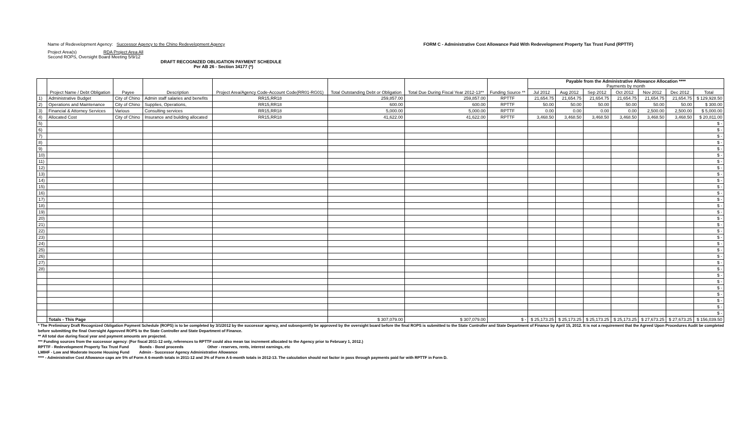Name of Redevelopment Agency: Successor Agency to the Chino Redevelopment Agency
Project Area(s) RDA Project Area All
Second ROPS, Oversight Board Meeting 5/9/12
DRAFT RECOGNIZED OBLIGATION PAYMENT SCHEDULE
Per AB 26 - Section 34177 (*)
FORM C - Administrative Cost Allowance Paid With Redevelopment Property Tax Trust Fund (RPTTF)
| | Project Name / Debt Obligation | Payee | Description | Project Area/Agency Code-Account Code(RR01-RG01) | Total Outstanding Debt or Obligation | Total Due During Fiscal Year 2012-13** | Funding Source ** | Payable from the Administrative Allowance Allocation **** Payments by month | | | | | | |
| --- | --- | --- | --- | --- | --- | --- | --- | --- | --- | --- | --- | --- | --- | --- |
| | | | | | | | | Jul 2012 | Aug 2012 | Sep 2012 | Oct 2012 | Nov 2012 | Dec 2012 | Total |
| 1) | Administrative Budget | City of Chino | Admin staff salaries and benefits | RR15,RR18 | 259,857.00 | 259,857.00 | RPTTF | 21,654.75 | 21,654.75 | 21,654.75 | 21,654.75 | 21,654.75 | 21,654.75 | $ 129,928.50 |
| 2) | Operations and Maintenance | City of Chino | Supplies, Operations, | RR15,RR18 | 600.00 | 600.00 | RPTTF | 50.00 | 50.00 | 50.00 | 50.00 | 50.00 | 50.00 | $ 300.00 |
| 3) | Financial & Attorney Services | Various | Consulting services | RR15,RR18 | 5,000.00 | 5,000.00 | RPTTF | 0.00 | 0.00 | 0.00 | 0.00 | 2,500.00 | 2,500.00 | $ 5,000.00 |
| 4) | Allocated Cost | City of Chino | Insurance and building allocated | RR15,RR18 | 41,622.00 | 41,622.00 | RPTTF | 3,468.50 | 3,468.50 | 3,468.50 | 3,468.50 | 3,468.50 | 3,468.50 | $ 20,811.00 |
| 5) | | | | | | | | | | | | | | $ - |
| 6) | | | | | | | | | | | | | | $ - |
| 7) | | | | | | | | | | | | | | $ - |
| 8) | | | | | | | | | | | | | | $ - |
| 9) | | | | | | | | | | | | | | $ - |
| 10) | | | | | | | | | | | | | | $ - |
| 11) | | | | | | | | | | | | | | $ - |
| 12) | | | | | | | | | | | | | | $ - |
| 13) | | | | | | | | | | | | | | $ - |
| 14) | | | | | | | | | | | | | | $ - |
| 15) | | | | | | | | | | | | | | $ - |
| 16) | | | | | | | | | | | | | | $ - |
| 17) | | | | | | | | | | | | | | $ - |
| 18) | | | | | | | | | | | | | | $ - |
| 19) | | | | | | | | | | | | | | $ - |
| 20) | | | | | | | | | | | | | | $ - |
| 21) | | | | | | | | | | | | | | $ - |
| 22) | | | | | | | | | | | | | | $ - |
| 23) | | | | | | | | | | | | | | $ - |
| 24) | | | | | | | | | | | | | | $ - |
| 25) | | | | | | | | | | | | | | $ - |
| 26) | | | | | | | | | | | | | | $ - |
| 27) | | | | | | | | | | | | | | $ - |
| 28) | | | | | | | | | | | | | | $ - |
| | | | | | | | | | | | | | | $ - |
| | | | | | | | | | | | | | | $ - |
| | | | | | | | | | | | | | | $ - |
| | | | | | | | | | | | | | | $ - |
| | | | | | | | | | | | | | | $ - |
| | | | | | | | | | | | | | | $ - |
| | | | | | | | | | | | | | | $ - |
| | Totals - This Page | | | | $ 307,079.00 | $ 307,079.00 | $ - | $ 25,173.25 | $ 25,173.25 | $ 25,173.25 | $ 25,173.25 | $ 27,673.25 | $ 27,673.25 | $ 156,039.50 |
* The Preliminary Draft Recognized Obligation Payment Schedule (ROPS) is to be completed by 3/1/2012 by the successor agency, and subsequently be approved by the oversight board before the final ROPS is submitted to the State Controller and State Department of Finance by April 15, 2012. It is not a requirement that the Agreed Upon Procedures Audit be completed before submitting the final Oversight Approved ROPS to the State Controller and State Department of Finance.
** All total due during fiscal year and payment amounts are projected.
*** Funding sources from the successor agency: (For fiscal 2011-12 only, references to RPTTF could also mean tax increment allocated to the Agency prior to February 1, 2012.)
RPTTF - Redevelopment Property Tax Trust Fund Bonds - Bond proceeds Other - reserves, rents, interest earnings, etc
LMIHF - Low and Moderate Income Housing Fund Admin - Successor Agency Administrative Allowance
**** - Administrative Cost Allowance caps are 5% of Form A 6-month totals in 2011-12 and 3% of Form A 6-month totals in 2012-13. The calculation should not factor in pass through payments paid for with RPTTF in Form D.